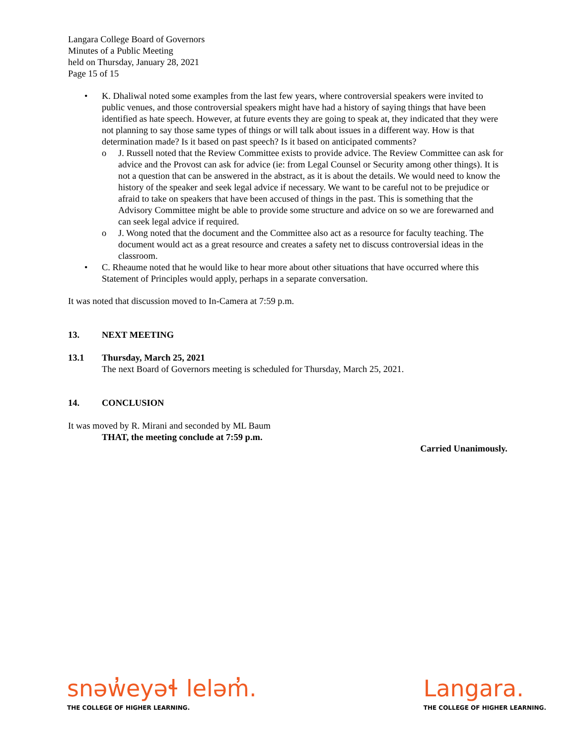Langara College Board of Governors
Minutes of a Public Meeting
held on Thursday, January 28, 2021
Page 15 of 15
• K. Dhaliwal noted some examples from the last few years, where controversial speakers were invited to public venues, and those controversial speakers might have had a history of saying things that have been identified as hate speech. However, at future events they are going to speak at, they indicated that they were not planning to say those same types of things or will talk about issues in a different way. How is that determination made? Is it based on past speech? Is it based on anticipated comments?
o J. Russell noted that the Review Committee exists to provide advice. The Review Committee can ask for advice and the Provost can ask for advice (ie: from Legal Counsel or Security among other things). It is not a question that can be answered in the abstract, as it is about the details. We would need to know the history of the speaker and seek legal advice if necessary. We want to be careful not to be prejudice or afraid to take on speakers that have been accused of things in the past. This is something that the Advisory Committee might be able to provide some structure and advice on so we are forewarned and can seek legal advice if required.
o J. Wong noted that the document and the Committee also act as a resource for faculty teaching. The document would act as a great resource and creates a safety net to discuss controversial ideas in the classroom.
• C. Rheaume noted that he would like to hear more about other situations that have occurred where this Statement of Principles would apply, perhaps in a separate conversation.
It was noted that discussion moved to In-Camera at 7:59 p.m.
13. NEXT MEETING
13.1 Thursday, March 25, 2021
The next Board of Governors meeting is scheduled for Thursday, March 25, 2021.
14. CONCLUSION
It was moved by R. Mirani and seconded by ML Baum
THAT, the meeting conclude at 7:59 p.m.
Carried Unanimously.
snəw̓eyəɬ leləm̓.
THE COLLEGE OF HIGHER LEARNING.
Langara.
THE COLLEGE OF HIGHER LEARNING.